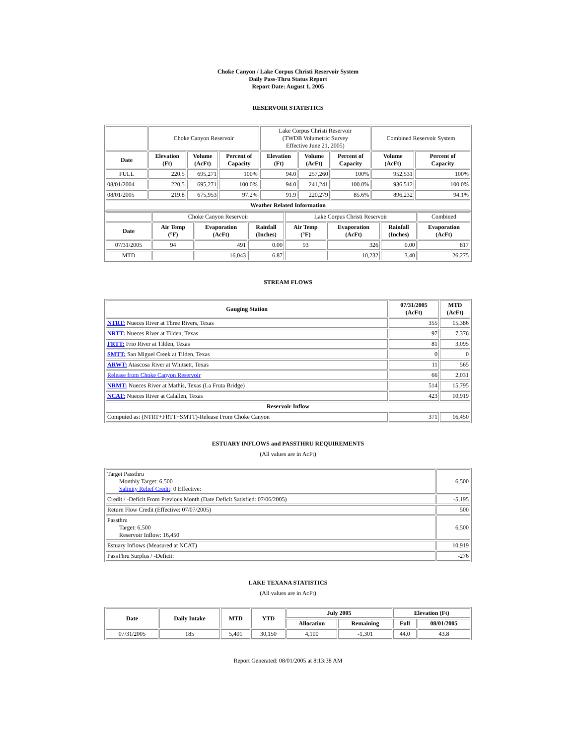Choke Canyon / Lake Corpus Christi Reservoir System
Daily Pass-Thru Status Report
Report Date: August 1, 2005
RESERVOIR STATISTICS
| | Choke Canyon Reservoir | | | Lake Corpus Christi Reservoir (TWDB Volumetric Survey Effective June 21, 2005) | | | Combined Reservoir System | |
| Date | Elevation (Ft) | Volume (AcFt) | Percent of Capacity | Elevation (Ft) | Volume (AcFt) | Percent of Capacity | Volume (AcFt) | Percent of Capacity |
| FULL | 220.5 | 695,271 | 100% | 94.0 | 257,260 | 100% | 952,531 | 100% |
| 08/01/2004 | 220.5 | 695,271 | 100.0% | 94.0 | 241,241 | 100.0% | 936,512 | 100.0% |
| 08/01/2005 | 219.8 | 675,953 | 97.2% | 91.9 | 220,279 | 85.6% | 896,232 | 94.1% |
| Weather Related Information | | | | | | | | |
| | Choke Canyon Reservoir | | | Lake Corpus Christi Reservoir | | | Combined |
| Date | Air Temp (°F) | Evaporation (AcFt) | Rainfall (Inches) | Air Temp (°F) | Evaporation (AcFt) | Rainfall (Inches) | Evaporation (AcFt) |
| 07/31/2005 | 94 | 491 | 0.00 | 93 | 326 | 0.00 | 817 |
| MTD | | 16,043 | 6.87 | | 10,232 | 3.40 | 26,275 |
STREAM FLOWS
| Gauging Station | 07/31/2005 (AcFt) | MTD (AcFt) |
| --- | --- | --- |
| NTRT: Nueces River at Three Rivers, Texas | 355 | 15,386 |
| NRTT: Nueces River at Tilden, Texas | 97 | 7,376 |
| FRTT: Frio River at Tilden, Texas | 81 | 3,095 |
| SMTT: San Miguel Creek at Tilden, Texas | 0 | 0 |
| ARWT: Atascosa River at Whitsett, Texas | 11 | 565 |
| Release from Choke Canyon Reservoir | 66 | 2,031 |
| NRMT: Nueces River at Mathis, Texas (La Fruta Bridge) | 514 | 15,795 |
| NCAT: Nueces River at Calallen, Texas | 423 | 10,919 |
| Reservoir Inflow | | |
| Computed as: (NTRT+FRTT+SMTT)-Release From Choke Canyon | 371 | 16,450 |
ESTUARY INFLOWS and PASSTHRU REQUIREMENTS
(All values are in AcFt)
| Target Passthru Monthly Target: 6,500 Salinity Relief Credit : 0 Effective: | 6,500 |
| Credit / -Deficit From Previous Month (Date Deficit Satisfied: 07/06/2005) | -5,195 |
| Return Flow Credit (Effective: 07/07/2005) | 500 |
| Passthru Target: 6,500 Reservoir Inflow: 16,450 | 6,500 |
| Estuary Inflows (Measured at NCAT) | 10,919 |
| PassThru Surplus / -Deficit: | -276 |
LAKE TEXANA STATISTICS
(All values are in AcFt)
| Date | Daily Intake | MTD | YTD | July 2005 | | Elevation (Ft) | |
| --- | --- | --- | --- | --- | --- | --- | --- |
| | | | | Allocation | Remaining | Full | 08/01/2005 |
| 07/31/2005 | 185 | 5,401 | 30,150 | 4,100 | -1,301 | 44.0 | 43.8 |
Report Generated: 08/01/2005 at 8:13:38 AM